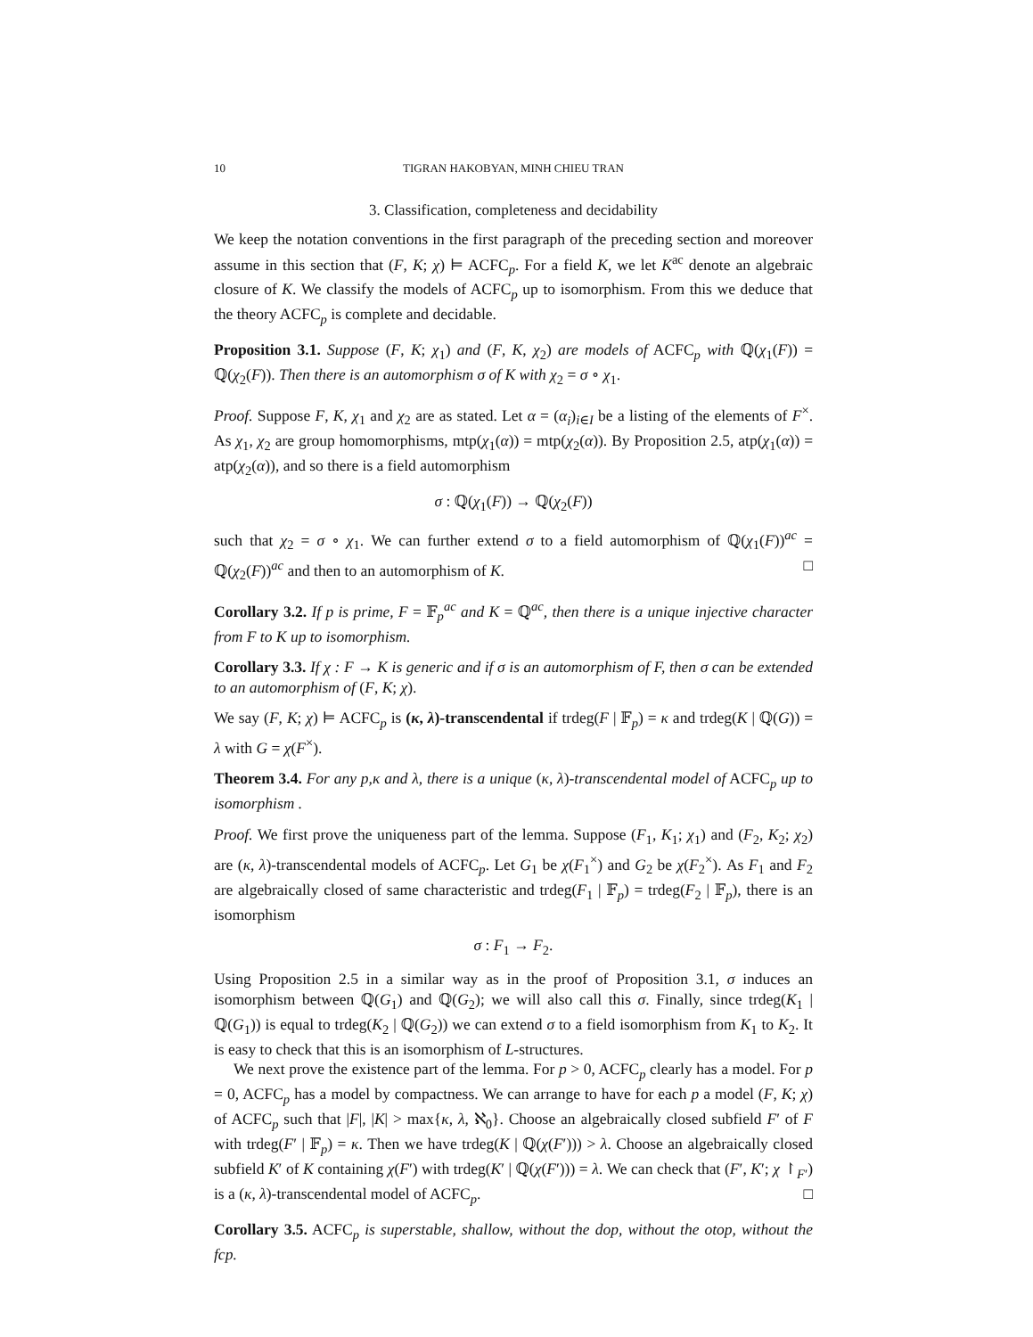10 TIGRAN HAKOBYAN, MINH CHIEU TRAN
3. Classification, completeness and decidability
We keep the notation conventions in the first paragraph of the preceding section and moreover assume in this section that (F, K; χ) ⊨ ACFC<sub>p</sub>. For a field K, we let K<sup>ac</sup> denote an algebraic closure of K. We classify the models of ACFC<sub>p</sub> up to isomorphism. From this we deduce that the theory ACFC<sub>p</sub> is complete and decidable.
Proposition 3.1. Suppose (F, K; χ<sub>1</sub>) and (F, K, χ<sub>2</sub>) are models of ACFC<sub>p</sub> with ℚ(χ<sub>1</sub>(F)) = ℚ(χ<sub>2</sub>(F)). Then there is an automorphism σ of K with χ<sub>2</sub> = σ ∘ χ<sub>1</sub>.
Proof. Suppose F, K, χ<sub>1</sub> and χ<sub>2</sub> are as stated. Let α = (α<sub>i</sub>)<sub>i∈I</sub> be a listing of the elements of F<sup>×</sup>. As χ<sub>1</sub>, χ<sub>2</sub> are group homomorphisms, mtp(χ<sub>1</sub>(α)) = mtp(χ<sub>2</sub>(α)). By Proposition 2.5, atp(χ<sub>1</sub>(α)) = atp(χ<sub>2</sub>(α)), and so there is a field automorphism
σ : ℚ(χ<sub>1</sub>(F)) → ℚ(χ<sub>2</sub>(F))
such that χ<sub>2</sub> = σ ∘ χ<sub>1</sub>. We can further extend σ to a field automorphism of ℚ(χ<sub>1</sub>(F))<sup>ac</sup> = ℚ(χ<sub>2</sub>(F))<sup>ac</sup> and then to an automorphism of K. □
Corollary 3.2. If p is prime, F = 𝔽<sub>p</sub><sup>ac</sup> and K = ℚ<sup>ac</sup>, then there is a unique injective character from F to K up to isomorphism.
Corollary 3.3. If χ : F → K is generic and if σ is an automorphism of F, then σ can be extended to an automorphism of (F, K; χ).
We say (F, K; χ) ⊨ ACFC<sub>p</sub> is (κ, λ)-transcendental if trdeg(F | 𝔽<sub>p</sub>) = κ and trdeg(K | ℚ(G)) = λ with G = χ(F<sup>×</sup>).
Theorem 3.4. For any p,κ and λ, there is a unique (κ, λ)-transcendental model of ACFC<sub>p</sub> up to isomorphism .
Proof. We first prove the uniqueness part of the lemma. Suppose (F<sub>1</sub>, K<sub>1</sub>; χ<sub>1</sub>) and (F<sub>2</sub>, K<sub>2</sub>; χ<sub>2</sub>) are (κ, λ)-transcendental models of ACFC<sub>p</sub>. Let G<sub>1</sub> be χ(F<sub>1</sub><sup>×</sup>) and G<sub>2</sub> be χ(F<sub>2</sub><sup>×</sup>). As F<sub>1</sub> and F<sub>2</sub> are algebraically closed of same characteristic and trdeg(F<sub>1</sub> | 𝔽<sub>p</sub>) = trdeg(F<sub>2</sub> | 𝔽<sub>p</sub>), there is an isomorphism
σ : F<sub>1</sub> → F<sub>2</sub>.
Using Proposition 2.5 in a similar way as in the proof of Proposition 3.1, σ induces an isomorphism between ℚ(G<sub>1</sub>) and ℚ(G<sub>2</sub>); we will also call this σ. Finally, since trdeg(K<sub>1</sub> | ℚ(G<sub>1</sub>)) is equal to trdeg(K<sub>2</sub> | ℚ(G<sub>2</sub>)) we can extend σ to a field isomorphism from K<sub>1</sub> to K<sub>2</sub>. It is easy to check that this is an isomorphism of L-structures.
We next prove the existence part of the lemma. For p > 0, ACFC<sub>p</sub> clearly has a model. For p = 0, ACFC<sub>p</sub> has a model by compactness. We can arrange to have for each p a model (F, K; χ) of ACFC<sub>p</sub> such that |F|, |K| > max{κ, λ, ℵ<sub>0</sub>}. Choose an algebraically closed subfield F′ of F with trdeg(F′ | 𝔽<sub>p</sub>) = κ. Then we have trdeg(K | ℚ(χ(F′))) > λ. Choose an algebraically closed subfield K′ of K containing χ(F′) with trdeg(K′ | ℚ(χ(F′))) = λ. We can check that (F′, K′; χ ↾<sub>F′</sub>) is a (κ, λ)-transcendental model of ACFC<sub>p</sub>. □
Corollary 3.5. ACFC<sub>p</sub> is superstable, shallow, without the dop, without the otop, without the fcp.